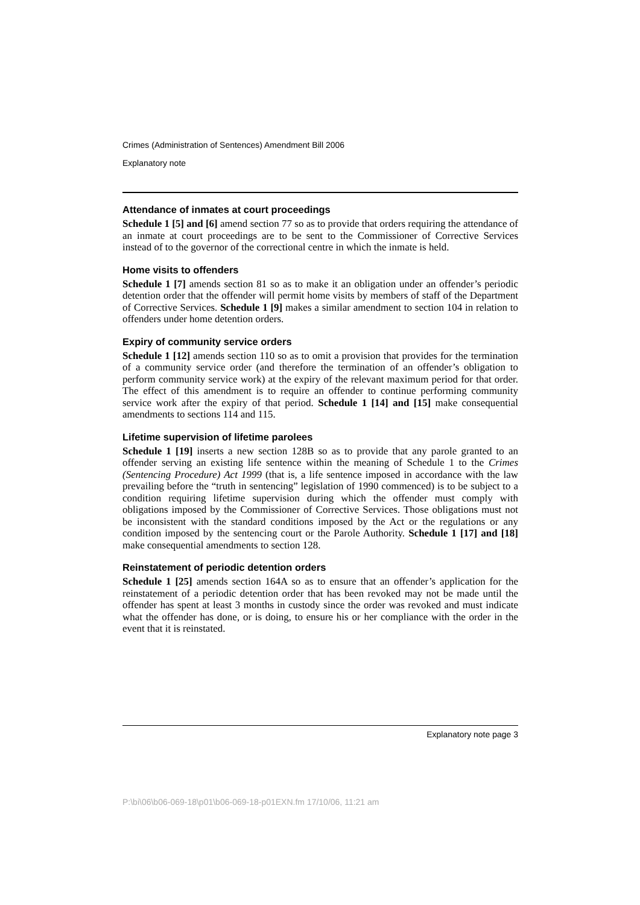Crimes (Administration of Sentences) Amendment Bill 2006
Explanatory note
Attendance of inmates at court proceedings
Schedule 1 [5] and [6] amend section 77 so as to provide that orders requiring the attendance of an inmate at court proceedings are to be sent to the Commissioner of Corrective Services instead of to the governor of the correctional centre in which the inmate is held.
Home visits to offenders
Schedule 1 [7] amends section 81 so as to make it an obligation under an offender’s periodic detention order that the offender will permit home visits by members of staff of the Department of Corrective Services. Schedule 1 [9] makes a similar amendment to section 104 in relation to offenders under home detention orders.
Expiry of community service orders
Schedule 1 [12] amends section 110 so as to omit a provision that provides for the termination of a community service order (and therefore the termination of an offender’s obligation to perform community service work) at the expiry of the relevant maximum period for that order. The effect of this amendment is to require an offender to continue performing community service work after the expiry of that period. Schedule 1 [14] and [15] make consequential amendments to sections 114 and 115.
Lifetime supervision of lifetime parolees
Schedule 1 [19] inserts a new section 128B so as to provide that any parole granted to an offender serving an existing life sentence within the meaning of Schedule 1 to the Crimes (Sentencing Procedure) Act 1999 (that is, a life sentence imposed in accordance with the law prevailing before the “truth in sentencing” legislation of 1990 commenced) is to be subject to a condition requiring lifetime supervision during which the offender must comply with obligations imposed by the Commissioner of Corrective Services. Those obligations must not be inconsistent with the standard conditions imposed by the Act or the regulations or any condition imposed by the sentencing court or the Parole Authority. Schedule 1 [17] and [18] make consequential amendments to section 128.
Reinstatement of periodic detention orders
Schedule 1 [25] amends section 164A so as to ensure that an offender’s application for the reinstatement of a periodic detention order that has been revoked may not be made until the offender has spent at least 3 months in custody since the order was revoked and must indicate what the offender has done, or is doing, to ensure his or her compliance with the order in the event that it is reinstated.
Explanatory note page 3
P:\bi\06\b06-069-18\p01\b06-069-18-p01EXN.fm 17/10/06, 11:21 am